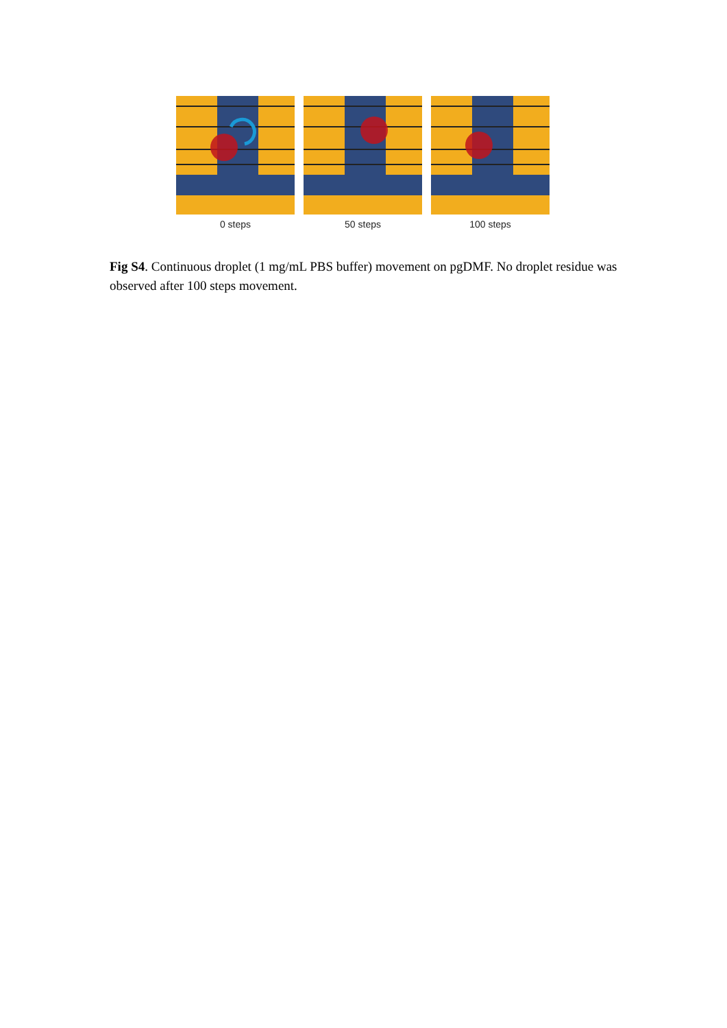0 steps 50 steps 100 steps
Fig S4. Continuous droplet (1 mg/mL PBS buffer) movement on pgDMF. No droplet residue was observed after 100 steps movement.